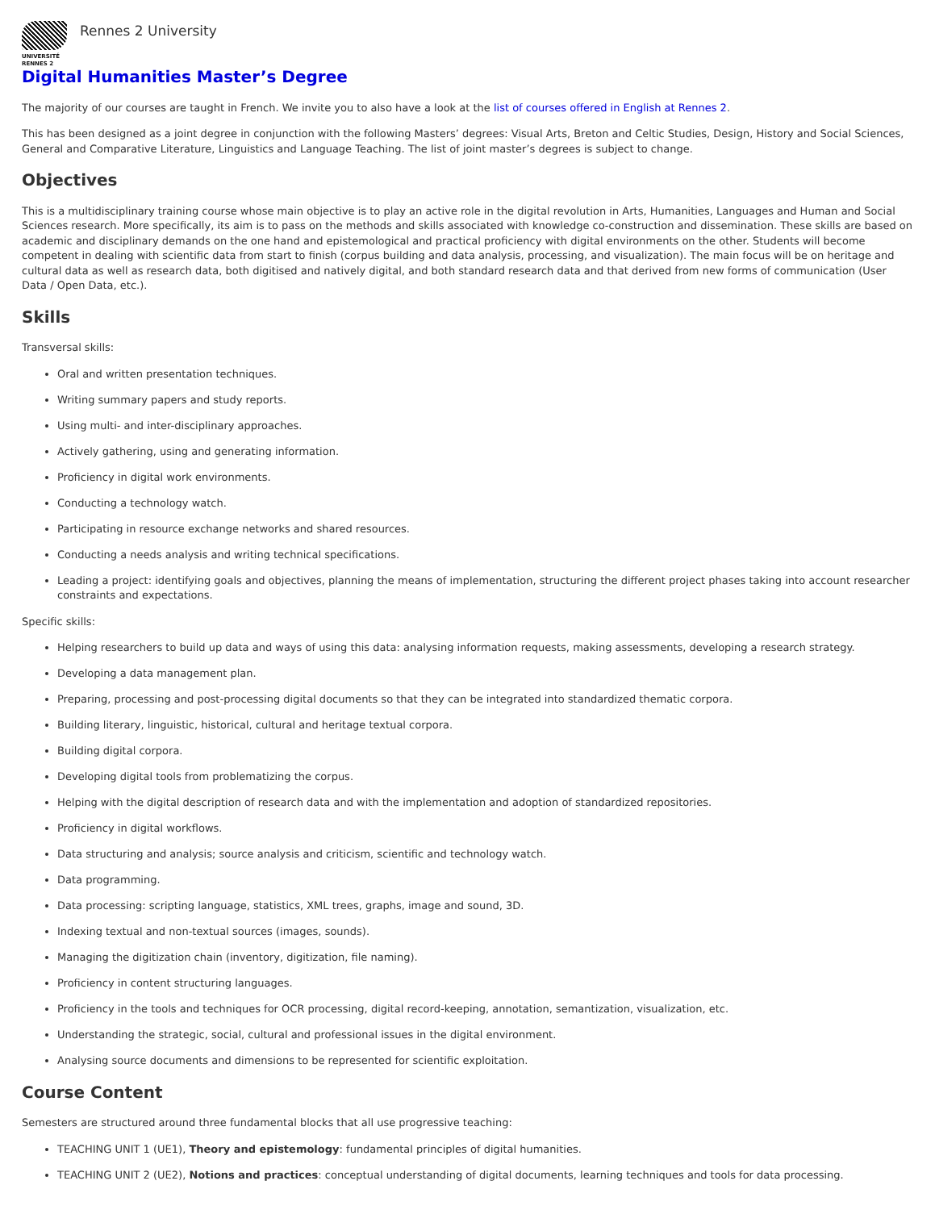UNIVERSITÉ
RENNES 2
Rennes 2 University
Digital Humanities Master’s Degree
The majority of our courses are taught in French. We invite you to also have a look at the list of courses offered in English at Rennes 2.
This has been designed as a joint degree in conjunction with the following Masters’ degrees: Visual Arts, Breton and Celtic Studies, Design, History and Social Sciences, General and Comparative Literature, Linguistics and Language Teaching. The list of joint master’s degrees is subject to change.
Objectives
This is a multidisciplinary training course whose main objective is to play an active role in the digital revolution in Arts, Humanities, Languages and Human and Social Sciences research. More specifically, its aim is to pass on the methods and skills associated with knowledge co-construction and dissemination. These skills are based on academic and disciplinary demands on the one hand and epistemological and practical proficiency with digital environments on the other. Students will become competent in dealing with scientific data from start to finish (corpus building and data analysis, processing, and visualization). The main focus will be on heritage and cultural data as well as research data, both digitised and natively digital, and both standard research data and that derived from new forms of communication (User Data / Open Data, etc.).
Skills
Transversal skills:
Oral and written presentation techniques.
Writing summary papers and study reports.
Using multi- and inter-disciplinary approaches.
Actively gathering, using and generating information.
Proficiency in digital work environments.
Conducting a technology watch.
Participating in resource exchange networks and shared resources.
Conducting a needs analysis and writing technical specifications.
Leading a project: identifying goals and objectives, planning the means of implementation, structuring the different project phases taking into account researcher constraints and expectations.
Specific skills:
Helping researchers to build up data and ways of using this data: analysing information requests, making assessments, developing a research strategy.
Developing a data management plan.
Preparing, processing and post-processing digital documents so that they can be integrated into standardized thematic corpora.
Building literary, linguistic, historical, cultural and heritage textual corpora.
Building digital corpora.
Developing digital tools from problematizing the corpus.
Helping with the digital description of research data and with the implementation and adoption of standardized repositories.
Proficiency in digital workflows.
Data structuring and analysis; source analysis and criticism, scientific and technology watch.
Data programming.
Data processing: scripting language, statistics, XML trees, graphs, image and sound, 3D.
Indexing textual and non-textual sources (images, sounds).
Managing the digitization chain (inventory, digitization, file naming).
Proficiency in content structuring languages.
Proficiency in the tools and techniques for OCR processing, digital record-keeping, annotation, semantization, visualization, etc.
Understanding the strategic, social, cultural and professional issues in the digital environment.
Analysing source documents and dimensions to be represented for scientific exploitation.
Course Content
Semesters are structured around three fundamental blocks that all use progressive teaching:
TEACHING UNIT 1 (UE1), Theory and epistemology: fundamental principles of digital humanities.
TEACHING UNIT 2 (UE2), Notions and practices: conceptual understanding of digital documents, learning techniques and tools for data processing.